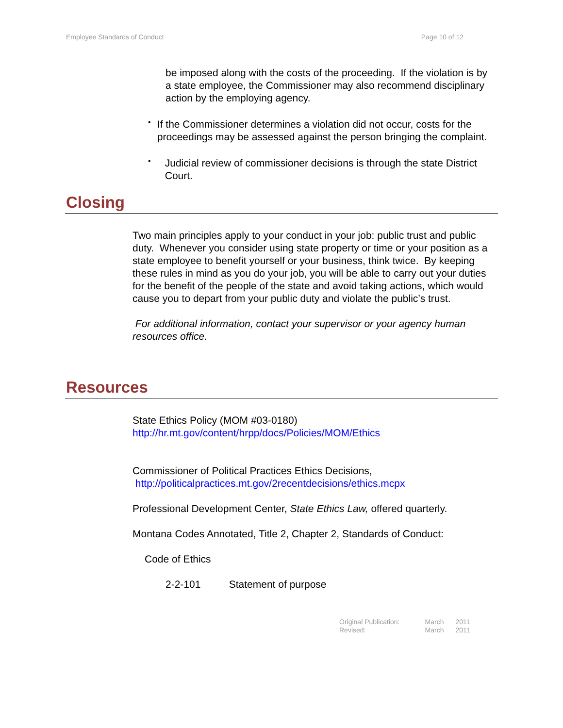Employee Standards of Conduct Page 10 of 12
be imposed along with the costs of the proceeding. If the violation is by a state employee, the Commissioner may also recommend disciplinary action by the employing agency.
•
If the Commissioner determines a violation did not occur, costs for the proceedings may be assessed against the person bringing the complaint.
•
Judicial review of commissioner decisions is through the state District Court.
Closing
Two main principles apply to your conduct in your job: public trust and public duty. Whenever you consider using state property or time or your position as a state employee to benefit yourself or your business, think twice. By keeping these rules in mind as you do your job, you will be able to carry out your duties for the benefit of the people of the state and avoid taking actions, which would cause you to depart from your public duty and violate the public’s trust.
For additional information, contact your supervisor or your agency human resources office.
Resources
State Ethics Policy (MOM #03-0180)
http://hr.mt.gov/content/hrpp/docs/Policies/MOM/Ethics
Commissioner of Political Practices Ethics Decisions,
http://politicalpractices.mt.gov/2recentdecisions/ethics.mcpx
Professional Development Center, State Ethics Law, offered quarterly.
Montana Codes Annotated, Title 2, Chapter 2, Standards of Conduct:
Code of Ethics
2-2-101 Statement of purpose
| Original Publication: | March | 2011 |
| Revised: | March | 2011 |